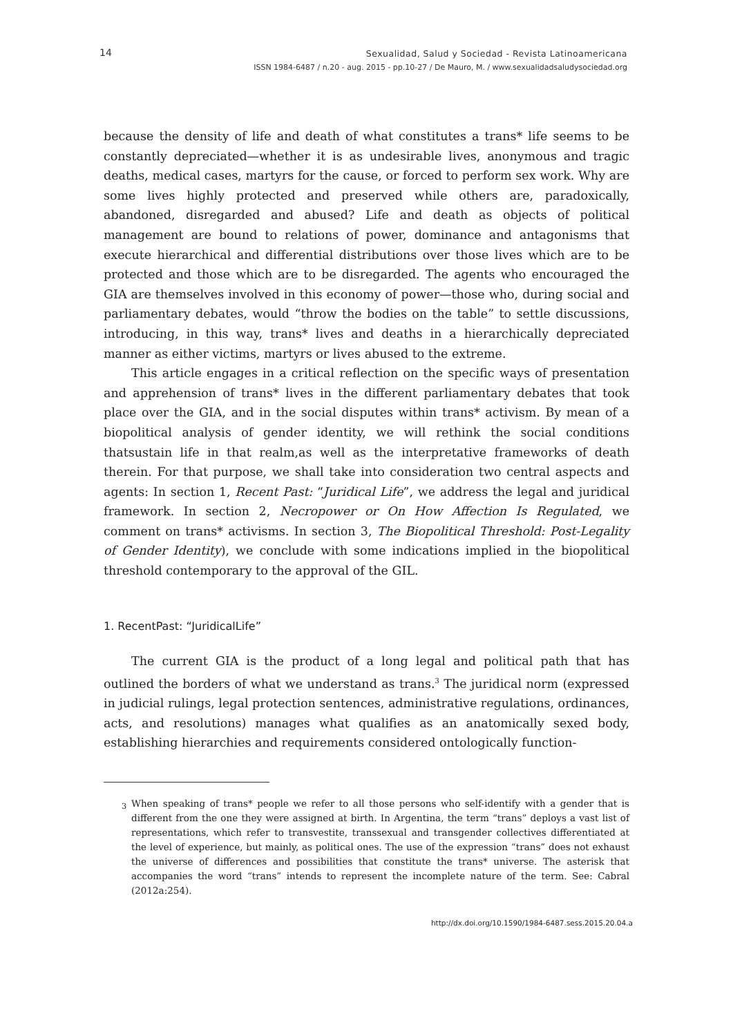14
Sexualidad, Salud y Sociedad - Revista Latinoamericana
ISSN 1984-6487 / n.20 - aug. 2015 - pp.10-27 / De Mauro, M. / www.sexualidadsaludysociedad.org
because the density of life and death of what constitutes a trans* life seems to be constantly depreciated—whether it is as undesirable lives, anonymous and tragic deaths, medical cases, martyrs for the cause, or forced to perform sex work. Why are some lives highly protected and preserved while others are, paradoxically, abandoned, disregarded and abused? Life and death as objects of political management are bound to relations of power, dominance and antagonisms that execute hierarchical and differential distributions over those lives which are to be protected and those which are to be disregarded. The agents who encouraged the GIA are themselves involved in this economy of power—those who, during social and parliamentary debates, would “throw the bodies on the table” to settle discussions, introducing, in this way, trans* lives and deaths in a hierarchically depreciated manner as either victims, martyrs or lives abused to the extreme.
This article engages in a critical reflection on the specific ways of presentation and apprehension of trans* lives in the different parliamentary debates that took place over the GIA, and in the social disputes within trans* activism. By mean of a biopolitical analysis of gender identity, we will rethink the social conditions thatsustain life in that realm,as well as the interpretative frameworks of death therein. For that purpose, we shall take into consideration two central aspects and agents: In section 1, Recent Past: “Juridical Life”, we address the legal and juridical framework. In section 2, Necropower or On How Affection Is Regulated, we comment on trans* activisms. In section 3, The Biopolitical Threshold: Post-Legality of Gender Identity), we conclude with some indications implied in the biopolitical threshold contemporary to the approval of the GIL.
1. RecentPast: “JuridicalLife”
The current GIA is the product of a long legal and political path that has outlined the borders of what we understand as trans.<sup>3</sup> The juridical norm (expressed in judicial rulings, legal protection sentences, administrative regulations, ordinances, acts, and resolutions) manages what qualifies as an anatomically sexed body, establishing hierarchies and requirements considered ontologically function-
<sup>3</sup> When speaking of trans* people we refer to all those persons who self-identify with a gender that is different from the one they were assigned at birth. In Argentina, the term “trans” deploys a vast list of representations, which refer to transvestite, transsexual and transgender collectives differentiated at the level of experience, but mainly, as political ones. The use of the expression “trans” does not exhaust the universe of differences and possibilities that constitute the trans* universe. The asterisk that accompanies the word “trans” intends to represent the incomplete nature of the term. See: Cabral (2012a:254).
http://dx.doi.org/10.1590/1984-6487.sess.2015.20.04.a